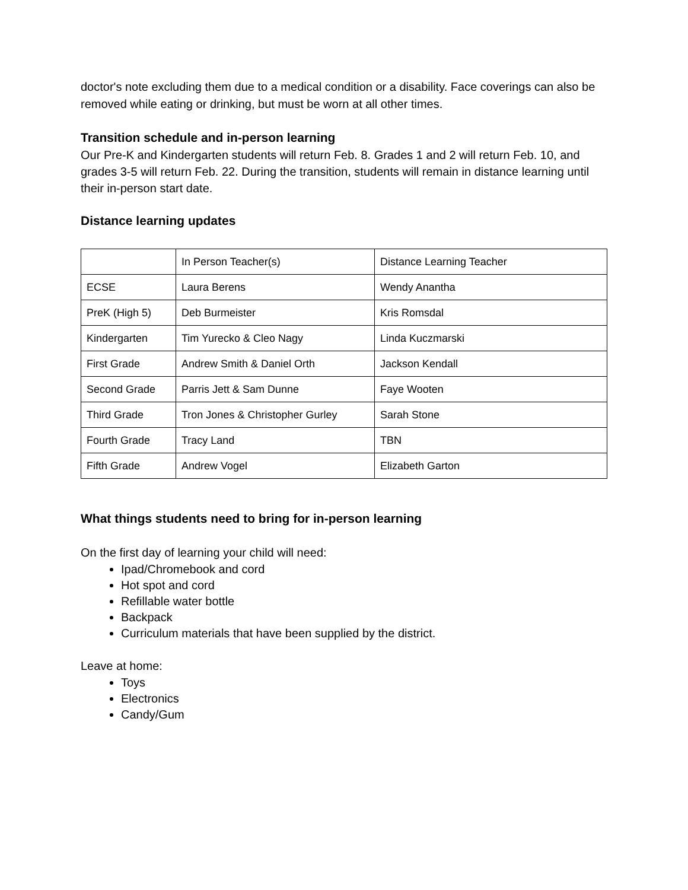doctor's note excluding them due to a medical condition or a disability. Face coverings can also be removed while eating or drinking, but must be worn at all other times.
Transition schedule and in-person learning
Our Pre-K and Kindergarten students will return Feb. 8. Grades 1 and 2 will return Feb. 10, and grades 3-5 will return Feb. 22. During the transition, students will remain in distance learning until their in-person start date.
Distance learning updates
| | In Person Teacher(s) | Distance Learning Teacher |
| ECSE | Laura Berens | Wendy Anantha |
| PreK (High 5) | Deb Burmeister | Kris Romsdal |
| Kindergarten | Tim Yurecko & Cleo Nagy | Linda Kuczmarski |
| First Grade | Andrew Smith & Daniel Orth | Jackson Kendall |
| Second Grade | Parris Jett & Sam Dunne | Faye Wooten |
| Third Grade | Tron Jones & Christopher Gurley | Sarah Stone |
| Fourth Grade | Tracy Land | TBN |
| Fifth Grade | Andrew Vogel | Elizabeth Garton |
What things students need to bring for in-person learning
On the first day of learning your child will need:
Ipad/Chromebook and cord
Hot spot and cord
Refillable water bottle
Backpack
Curriculum materials that have been supplied by the district.
Leave at home:
Toys
Electronics
Candy/Gum